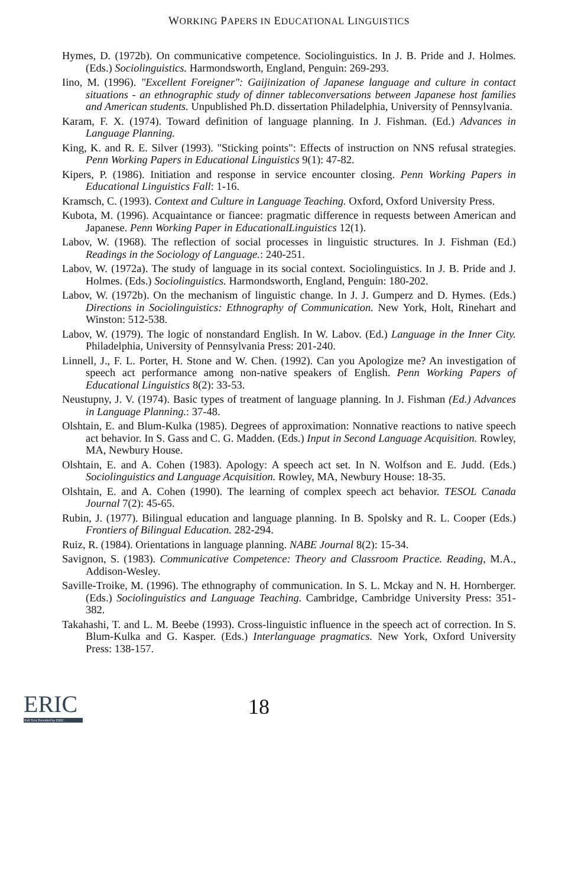WORKING PAPERS IN EDUCATIONAL LINGUISTICS
Hymes, D. (1972b). On communicative competence. Sociolinguistics. In J. B. Pride and J. Holmes. (Eds.) Sociolinguistics. Harmondsworth, England, Penguin: 269-293.
Iino, M. (1996). "Excellent Foreigner": Gaijinization of Japanese language and culture in contact situations - an ethnographic study of dinner tableconversations between Japanese host families and American students. Unpublished Ph.D. dissertation Philadelphia, University of Pennsylvania.
Karam, F. X. (1974). Toward definition of language planning. In J. Fishman. (Ed.) Advances in Language Planning.
King, K. and R. E. Silver (1993). "Sticking points": Effects of instruction on NNS refusal strategies. Penn Working Papers in Educational Linguistics 9(1): 47-82.
Kipers, P. (1986). Initiation and response in service encounter closing. Penn Working Papers in Educational Linguistics Fall: 1-16.
Kramsch, C. (1993). Context and Culture in Language Teaching. Oxford, Oxford University Press.
Kubota, M. (1996). Acquaintance or fiancee: pragmatic difference in requests between American and Japanese. Penn Working Paper in EducationalLinguistics 12(1).
Labov, W. (1968). The reflection of social processes in linguistic structures. In J. Fishman (Ed.) Readings in the Sociology of Language.: 240-251.
Labov, W. (1972a). The study of language in its social context. Sociolinguistics. In J. B. Pride and J. Holmes. (Eds.) Sociolinguistics. Harmondsworth, England, Penguin: 180-202.
Labov, W. (1972b). On the mechanism of linguistic change. In J. J. Gumperz and D. Hymes. (Eds.) Directions in Sociolinguistics: Ethnography of Communication. New York, Holt, Rinehart and Winston: 512-538.
Labov, W. (1979). The logic of nonstandard English. In W. Labov. (Ed.) Language in the Inner City. Philadelphia, University of Pennsylvania Press: 201-240.
Linnell, J., F. L. Porter, H. Stone and W. Chen. (1992). Can you Apologize me? An investigation of speech act performance among non-native speakers of English. Penn Working Papers of Educational Linguistics 8(2): 33-53.
Neustupny, J. V. (1974). Basic types of treatment of language planning. In J. Fishman (Ed.) Advances in Language Planning.: 37-48.
Olshtain, E. and Blum-Kulka (1985). Degrees of approximation: Nonnative reactions to native speech act behavior. In S. Gass and C. G. Madden. (Eds.) Input in Second Language Acquisition. Rowley, MA, Newbury House.
Olshtain, E. and A. Cohen (1983). Apology: A speech act set. In N. Wolfson and E. Judd. (Eds.) Sociolinguistics and Language Acquisition. Rowley, MA, Newbury House: 18-35.
Olshtain, E. and A. Cohen (1990). The learning of complex speech act behavior. TESOL Canada Journal 7(2): 45-65.
Rubin, J. (1977). Bilingual education and language planning. In B. Spolsky and R. L. Cooper (Eds.) Frontiers of Bilingual Education. 282-294.
Ruiz, R. (1984). Orientations in language planning. NABE Journal 8(2): 15-34.
Savignon, S. (1983). Communicative Competence: Theory and Classroom Practice. Reading, M.A., Addison-Wesley.
Saville-Troike, M. (1996). The ethnography of communication. In S. L. Mckay and N. H. Hornberger. (Eds.) Sociolinguistics and Language Teaching. Cambridge, Cambridge University Press: 351-382.
Takahashi, T. and L. M. Beebe (1993). Cross-linguistic influence in the speech act of correction. In S. Blum-Kulka and G. Kasper. (Eds.) Interlanguage pragmatics. New York, Oxford University Press: 138-157.
ERIC
Full Text Provided by ERIC
18